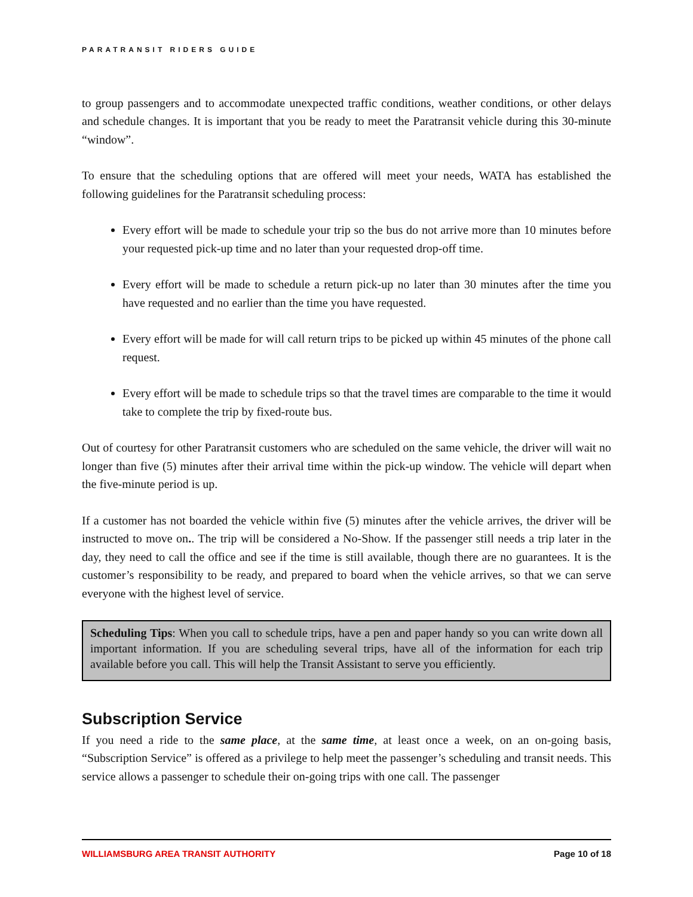PARATRANSIT RIDERS GUIDE
to group passengers and to accommodate unexpected traffic conditions, weather conditions, or other delays and schedule changes. It is important that you be ready to meet the Paratransit vehicle during this 30-minute “window”.
To ensure that the scheduling options that are offered will meet your needs, WATA has established the following guidelines for the Paratransit scheduling process:
Every effort will be made to schedule your trip so the bus do not arrive more than 10 minutes before your requested pick-up time and no later than your requested drop-off time.
Every effort will be made to schedule a return pick-up no later than 30 minutes after the time you have requested and no earlier than the time you have requested.
Every effort will be made for will call return trips to be picked up within 45 minutes of the phone call request.
Every effort will be made to schedule trips so that the travel times are comparable to the time it would take to complete the trip by fixed-route bus.
Out of courtesy for other Paratransit customers who are scheduled on the same vehicle, the driver will wait no longer than five (5) minutes after their arrival time within the pick-up window. The vehicle will depart when the five-minute period is up.
If a customer has not boarded the vehicle within five (5) minutes after the vehicle arrives, the driver will be instructed to move on.. The trip will be considered a No-Show. If the passenger still needs a trip later in the day, they need to call the office and see if the time is still available, though there are no guarantees. It is the customer’s responsibility to be ready, and prepared to board when the vehicle arrives, so that we can serve everyone with the highest level of service.
Scheduling Tips: When you call to schedule trips, have a pen and paper handy so you can write down all important information. If you are scheduling several trips, have all of the information for each trip available before you call. This will help the Transit Assistant to serve you efficiently.
Subscription Service
If you need a ride to the same place, at the same time, at least once a week, on an on-going basis, “Subscription Service” is offered as a privilege to help meet the passenger’s scheduling and transit needs. This service allows a passenger to schedule their on-going trips with one call. The passenger
WILLIAMSBURG AREA TRANSIT AUTHORITY Page 10 of 18